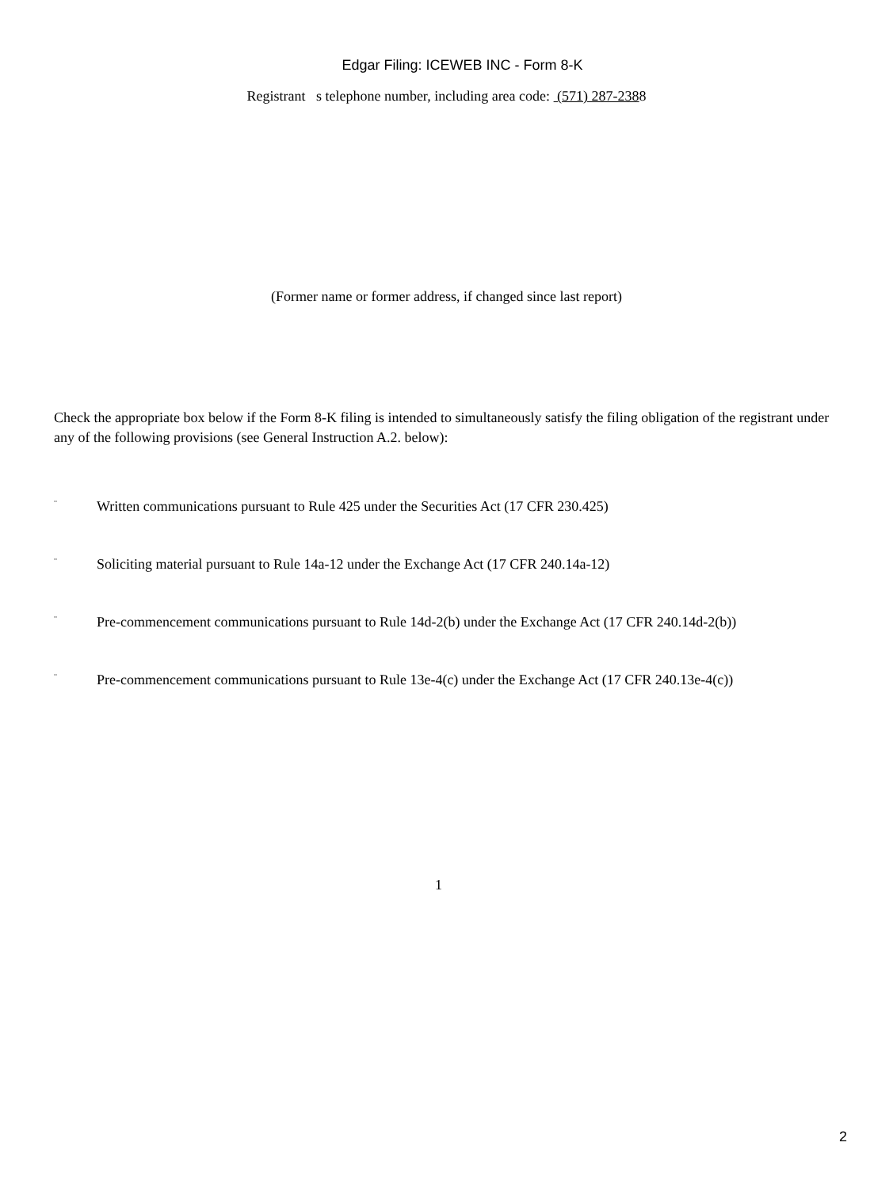Edgar Filing: ICEWEB INC - Form 8-K
Registrant s telephone number, including area code: (571) 287-2388
(Former name or former address, if changed since last report)
Check the appropriate box below if the Form 8-K filing is intended to simultaneously satisfy the filing obligation of the registrant under any of the following provisions (see General Instruction A.2. below):
¨ Written communications pursuant to Rule 425 under the Securities Act (17 CFR 230.425)
¨ Soliciting material pursuant to Rule 14a-12 under the Exchange Act (17 CFR 240.14a-12)
¨ Pre-commencement communications pursuant to Rule 14d-2(b) under the Exchange Act (17 CFR 240.14d-2(b))
¨ Pre-commencement communications pursuant to Rule 13e-4(c) under the Exchange Act (17 CFR 240.13e-4(c))
1
2